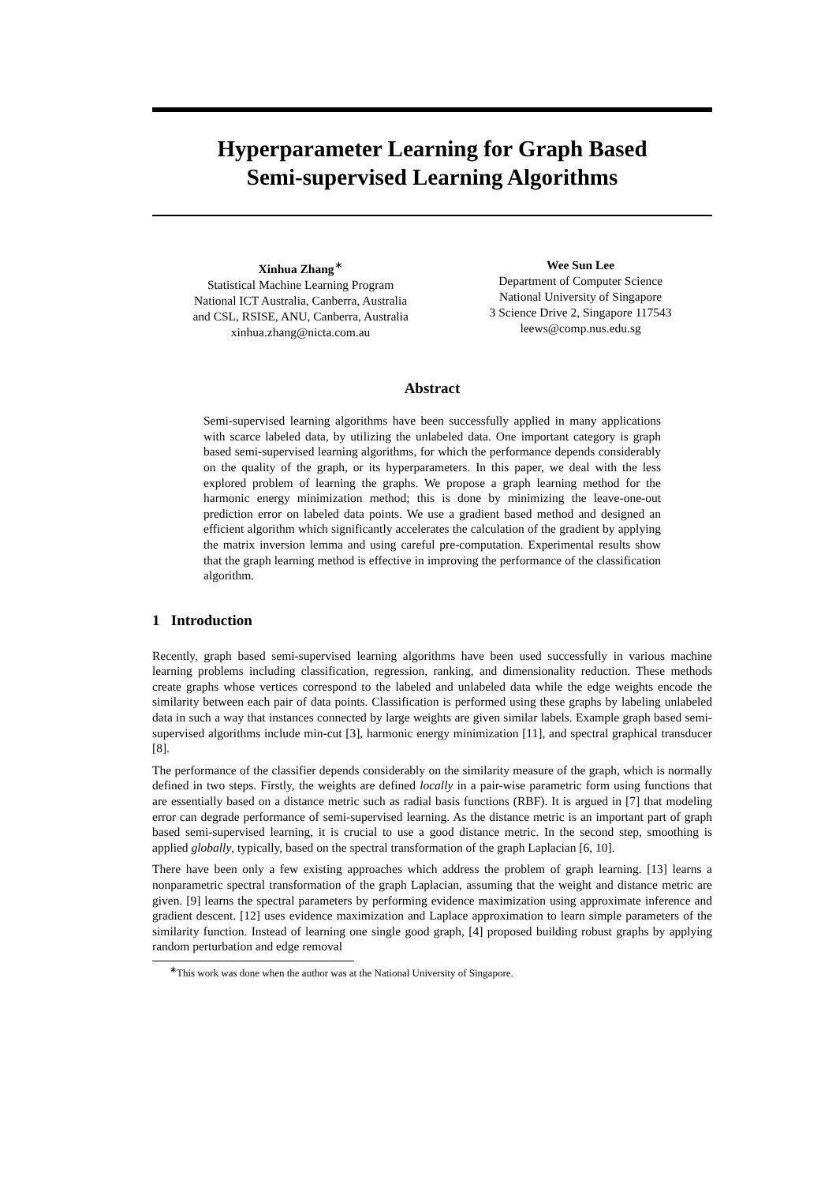Hyperparameter Learning for Graph Based
Semi-supervised Learning Algorithms
Xinhua Zhang<sup>∗</sup>
Statistical Machine Learning Program
National ICT Australia, Canberra, Australia
and CSL, RSISE, ANU, Canberra, Australia
xinhua.zhang@nicta.com.au
Wee Sun Lee
Department of Computer Science
National University of Singapore
3 Science Drive 2, Singapore 117543
leews@comp.nus.edu.sg
Abstract
Semi-supervised learning algorithms have been successfully applied in many applications with scarce labeled data, by utilizing the unlabeled data. One important category is graph based semi-supervised learning algorithms, for which the performance depends considerably on the quality of the graph, or its hyperparameters. In this paper, we deal with the less explored problem of learning the graphs. We propose a graph learning method for the harmonic energy minimization method; this is done by minimizing the leave-one-out prediction error on labeled data points. We use a gradient based method and designed an efficient algorithm which significantly accelerates the calculation of the gradient by applying the matrix inversion lemma and using careful pre-computation. Experimental results show that the graph learning method is effective in improving the performance of the classification algorithm.
1 Introduction
Recently, graph based semi-supervised learning algorithms have been used successfully in various machine learning problems including classification, regression, ranking, and dimensionality reduction. These methods create graphs whose vertices correspond to the labeled and unlabeled data while the edge weights encode the similarity between each pair of data points. Classification is performed using these graphs by labeling unlabeled data in such a way that instances connected by large weights are given similar labels. Example graph based semi-supervised algorithms include min-cut [3], harmonic energy minimization [11], and spectral graphical transducer [8].
The performance of the classifier depends considerably on the similarity measure of the graph, which is normally defined in two steps. Firstly, the weights are defined locally in a pair-wise parametric form using functions that are essentially based on a distance metric such as radial basis functions (RBF). It is argued in [7] that modeling error can degrade performance of semi-supervised learning. As the distance metric is an important part of graph based semi-supervised learning, it is crucial to use a good distance metric. In the second step, smoothing is applied globally, typically, based on the spectral transformation of the graph Laplacian [6, 10].
There have been only a few existing approaches which address the problem of graph learning. [13] learns a nonparametric spectral transformation of the graph Laplacian, assuming that the weight and distance metric are given. [9] learns the spectral parameters by performing evidence maximization using approximate inference and gradient descent. [12] uses evidence maximization and Laplace approximation to learn simple parameters of the similarity function. Instead of learning one single good graph, [4] proposed building robust graphs by applying random perturbation and edge removal
<sup>∗</sup>This work was done when the author was at the National University of Singapore.